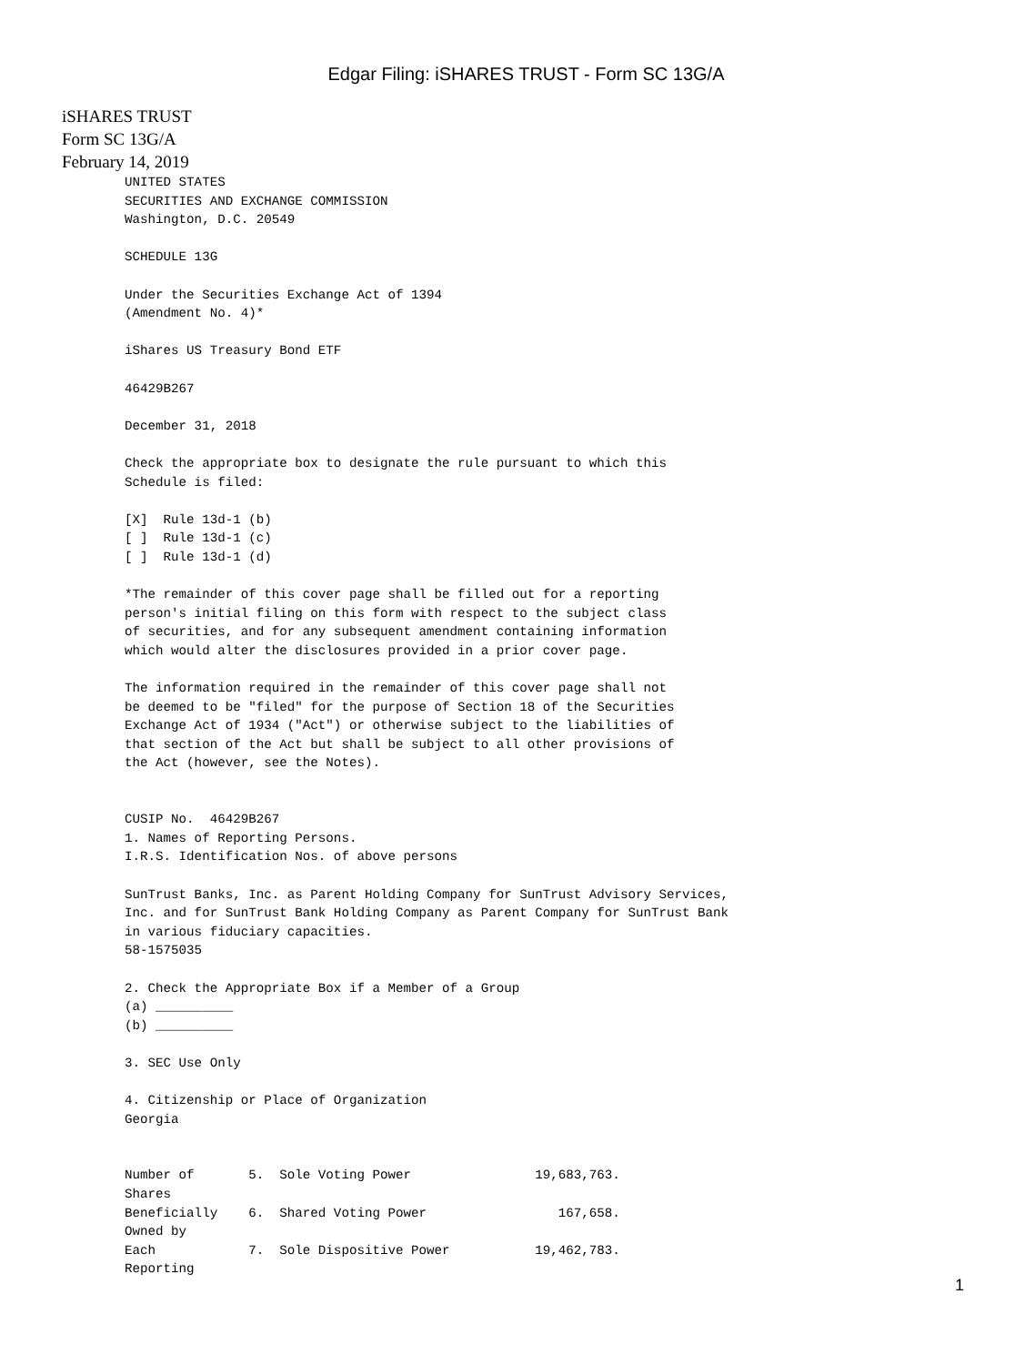Edgar Filing: iSHARES TRUST - Form SC 13G/A
iSHARES TRUST
Form SC 13G/A
February 14, 2019
UNITED STATES
SECURITIES AND EXCHANGE COMMISSION
Washington, D.C. 20549

SCHEDULE 13G

Under the Securities Exchange Act of 1394
(Amendment No. 4)*

iShares US Treasury Bond ETF

46429B267

December 31, 2018

Check the appropriate box to designate the rule pursuant to which this
Schedule is filed:

[X]  Rule 13d-1 (b)
[ ]  Rule 13d-1 (c)
[ ]  Rule 13d-1 (d)

*The remainder of this cover page shall be filled out for a reporting
person's initial filing on this form with respect to the subject class
of securities, and for any subsequent amendment containing information
which would alter the disclosures provided in a prior cover page.

The information required in the remainder of this cover page shall not
be deemed to be "filed" for the purpose of Section 18 of the Securities
Exchange Act of 1934 ("Act") or otherwise subject to the liabilities of
that section of the Act but shall be subject to all other provisions of
the Act (however, see the Notes).


CUSIP No.  46429B267
1. Names of Reporting Persons.
I.R.S. Identification Nos. of above persons

SunTrust Banks, Inc. as Parent Holding Company for SunTrust Advisory Services,
Inc. and for SunTrust Bank Holding Company as Parent Company for SunTrust Bank
in various fiduciary capacities.
58-1575035

2. Check the Appropriate Box if a Member of a Group
(a) __________
(b) __________

3. SEC Use Only

4. Citizenship or Place of Organization
Georgia


Number of       5.  Sole Voting Power                19,683,763.
Shares
Beneficially    6.  Shared Voting Power                 167,658.
Owned by
Each            7.  Sole Dispositive Power           19,462,783.
Reporting
1